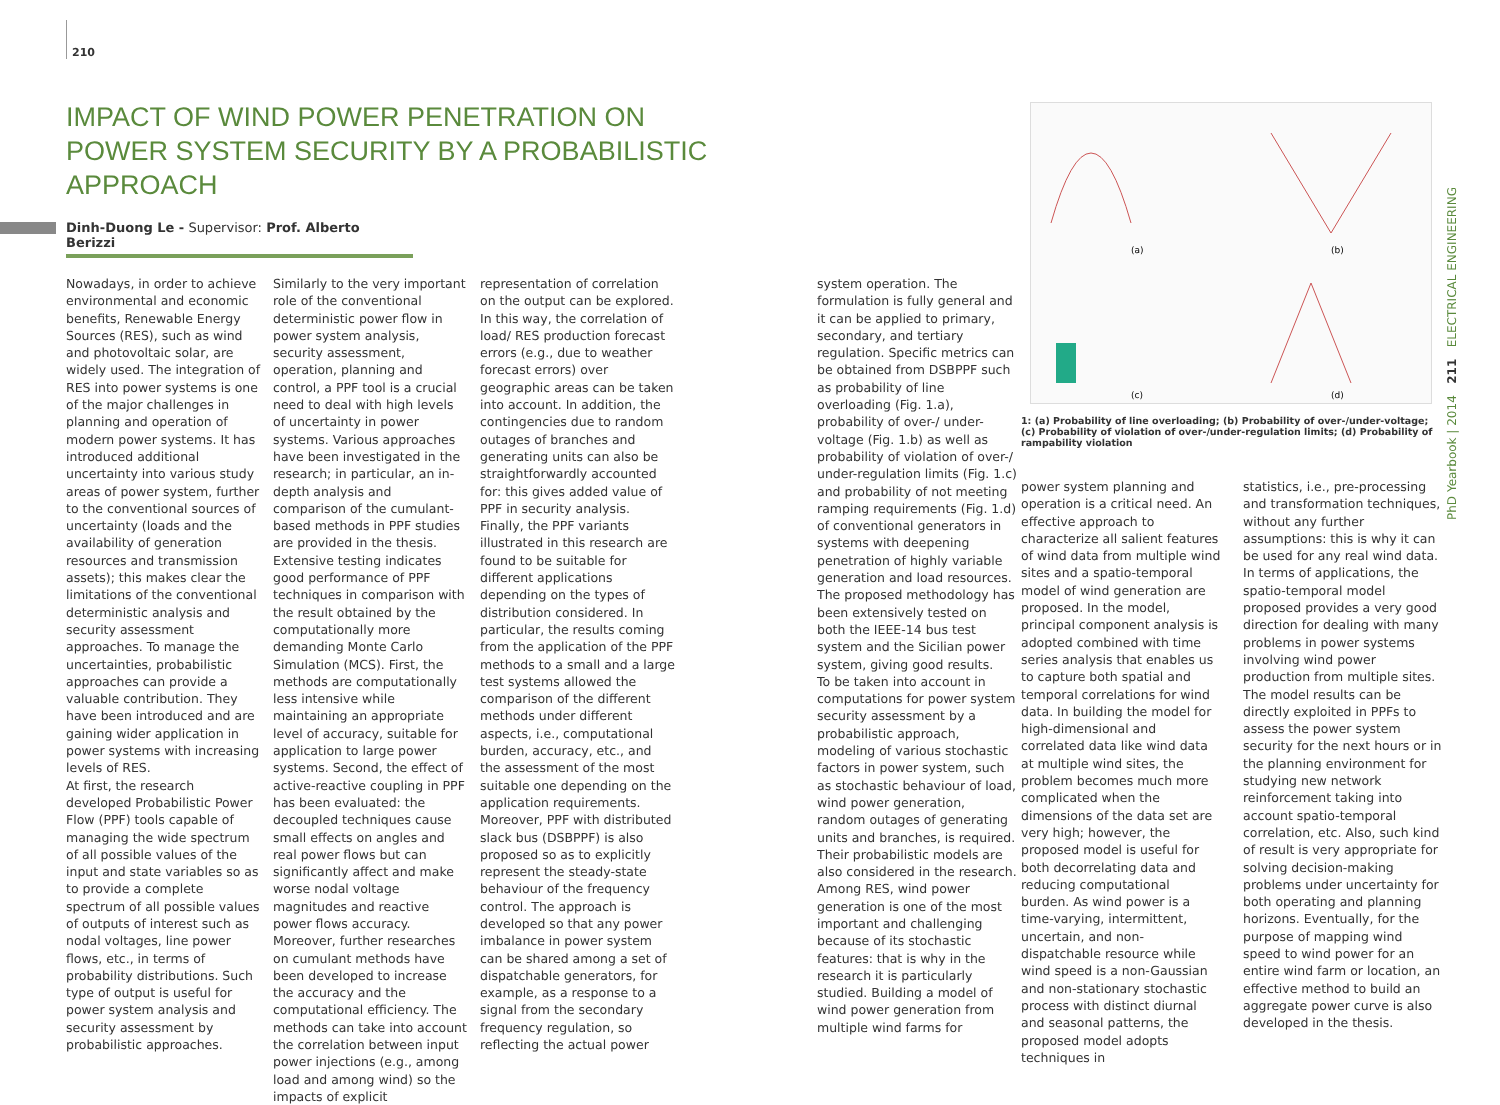210
IMPACT OF WIND POWER PENETRATION ON POWER SYSTEM SECURITY BY A PROBABILISTIC APPROACH
Dinh-Duong Le - Supervisor: Prof. Alberto Berizzi
Nowadays, in order to achieve environmental and economic benefits, Renewable Energy Sources (RES), such as wind and photovoltaic solar, are widely used. The integration of RES into power systems is one of the major challenges in planning and operation of modern power systems. It has introduced additional uncertainty into various study areas of power system, further to the conventional sources of uncertainty (loads and the availability of generation resources and transmission assets); this makes clear the limitations of the conventional deterministic analysis and security assessment approaches. To manage the uncertainties, probabilistic approaches can provide a valuable contribution. They have been introduced and are gaining wider application in power systems with increasing levels of RES.
At first, the research developed Probabilistic Power Flow (PPF) tools capable of managing the wide spectrum of all possible values of the input and state variables so as to provide a complete spectrum of all possible values of outputs of interest such as nodal voltages, line power flows, etc., in terms of probability distributions. Such type of output is useful for power system analysis and security assessment by probabilistic approaches.
Similarly to the very important role of the conventional deterministic power flow in power system analysis, security assessment, operation, planning and control, a PPF tool is a crucial need to deal with high levels of uncertainty in power systems. Various approaches have been investigated in the research; in particular, an in-depth analysis and comparison of the cumulant-based methods in PPF studies are provided in the thesis. Extensive testing indicates good performance of PPF techniques in comparison with the result obtained by the computationally more demanding Monte Carlo Simulation (MCS). First, the methods are computationally less intensive while maintaining an appropriate level of accuracy, suitable for application to large power systems. Second, the effect of active-reactive coupling in PPF has been evaluated: the decoupled techniques cause small effects on angles and real power flows but can significantly affect and make worse nodal voltage magnitudes and reactive power flows accuracy. Moreover, further researches on cumulant methods have been developed to increase the accuracy and the computational efficiency. The methods can take into account the correlation between input power injections (e.g., among load and among wind) so the impacts of explicit
representation of correlation on the output can be explored. In this way, the correlation of load/ RES production forecast errors (e.g., due to weather forecast errors) over geographic areas can be taken into account. In addition, the contingencies due to random outages of branches and generating units can also be straightforwardly accounted for: this gives added value of PPF in security analysis. Finally, the PPF variants illustrated in this research are found to be suitable for different applications depending on the types of distribution considered. In particular, the results coming from the application of the PPF methods to a small and a large test systems allowed the comparison of the different methods under different aspects, i.e., computational burden, accuracy, etc., and the assessment of the most suitable one depending on the application requirements. Moreover, PPF with distributed slack bus (DSBPPF) is also proposed so as to explicitly represent the steady-state behaviour of the frequency control. The approach is developed so that any power imbalance in power system can be shared among a set of dispatchable generators, for example, as a response to a signal from the secondary frequency regulation, so reflecting the actual power
system operation. The formulation is fully general and it can be applied to primary, secondary, and tertiary regulation. Specific metrics can be obtained from DSBPPF such as probability of line overloading (Fig. 1.a), probability of over-/ under-voltage (Fig. 1.b) as well as probability of violation of over-/ under-regulation limits (Fig. 1.c) and probability of not meeting ramping requirements (Fig. 1.d) of conventional generators in systems with deepening penetration of highly variable generation and load resources. The proposed methodology has been extensively tested on both the IEEE-14 bus test system and the Sicilian power system, giving good results.
To be taken into account in computations for power system security assessment by a probabilistic approach, modeling of various stochastic factors in power system, such as stochastic behaviour of load, wind power generation, random outages of generating units and branches, is required. Their probabilistic models are also considered in the research.
Among RES, wind power generation is one of the most important and challenging because of its stochastic features: that is why in the research it is particularly studied. Building a model of wind power generation from multiple wind farms for
(a)
(b)
(c)
(d)
1: (a) Probability of line overloading; (b) Probability of over-/under-voltage; (c) Probability of violation of over-/under-regulation limits; (d) Probability of rampability violation
power system planning and operation is a critical need. An effective approach to characterize all salient features of wind data from multiple wind sites and a spatio-temporal model of wind generation are proposed. In the model, principal component analysis is adopted combined with time series analysis that enables us to capture both spatial and temporal correlations for wind data. In building the model for high-dimensional and correlated data like wind data at multiple wind sites, the problem becomes much more complicated when the dimensions of the data set are very high; however, the proposed model is useful for both decorrelating data and reducing computational burden. As wind power is a time-varying, intermittent, uncertain, and non-dispatchable resource while wind speed is a non-Gaussian and non-stationary stochastic process with distinct diurnal and seasonal patterns, the proposed model adopts techniques in
statistics, i.e., pre-processing and transformation techniques, without any further assumptions: this is why it can be used for any real wind data. In terms of applications, the spatio-temporal model proposed provides a very good direction for dealing with many problems in power systems involving wind power production from multiple sites. The model results can be directly exploited in PPFs to assess the power system security for the next hours or in the planning environment for studying new network reinforcement taking into account spatio-temporal correlation, etc. Also, such kind of result is very appropriate for solving decision-making problems under uncertainty for both operating and planning horizons. Eventually, for the purpose of mapping wind speed to wind power for an entire wind farm or location, an effective method to build an aggregate power curve is also developed in the thesis.
PhD Yearbook | 2014 211 ELECTRICAL ENGINEERING